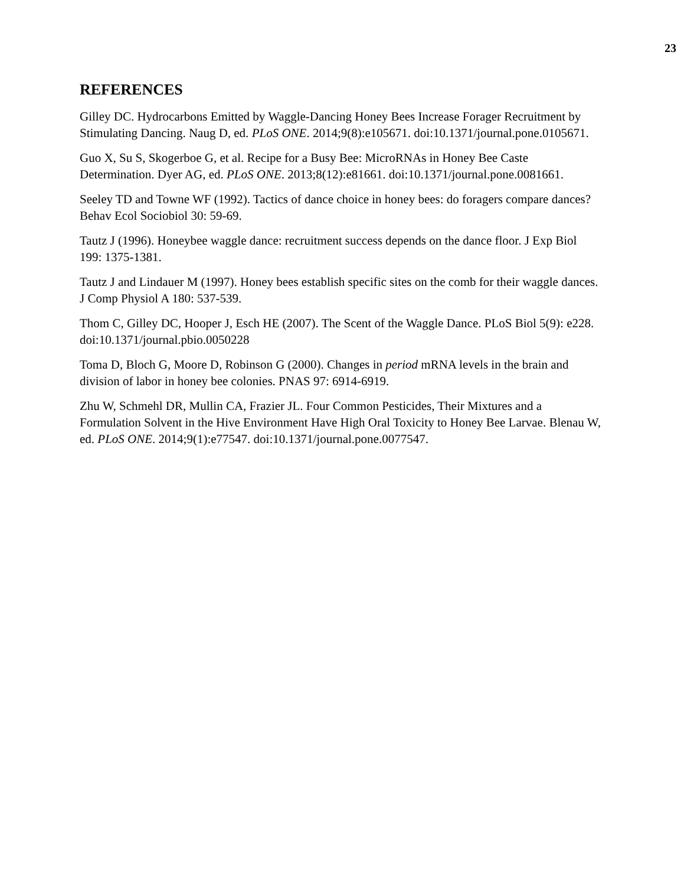23
REFERENCES
Gilley DC. Hydrocarbons Emitted by Waggle-Dancing Honey Bees Increase Forager Recruitment by Stimulating Dancing. Naug D, ed. PLoS ONE. 2014;9(8):e105671. doi:10.1371/journal.pone.0105671.
Guo X, Su S, Skogerboe G, et al. Recipe for a Busy Bee: MicroRNAs in Honey Bee Caste Determination. Dyer AG, ed. PLoS ONE. 2013;8(12):e81661. doi:10.1371/journal.pone.0081661.
Seeley TD and Towne WF (1992). Tactics of dance choice in honey bees: do foragers compare dances? Behav Ecol Sociobiol 30: 59-69.
Tautz J (1996). Honeybee waggle dance: recruitment success depends on the dance floor. J Exp Biol 199: 1375-1381.
Tautz J and Lindauer M (1997). Honey bees establish specific sites on the comb for their waggle dances. J Comp Physiol A 180: 537-539.
Thom C, Gilley DC, Hooper J, Esch HE (2007). The Scent of the Waggle Dance. PLoS Biol 5(9): e228. doi:10.1371/journal.pbio.0050228
Toma D, Bloch G, Moore D, Robinson G (2000). Changes in period mRNA levels in the brain and division of labor in honey bee colonies. PNAS 97: 6914-6919.
Zhu W, Schmehl DR, Mullin CA, Frazier JL. Four Common Pesticides, Their Mixtures and a Formulation Solvent in the Hive Environment Have High Oral Toxicity to Honey Bee Larvae. Blenau W, ed. PLoS ONE. 2014;9(1):e77547. doi:10.1371/journal.pone.0077547.